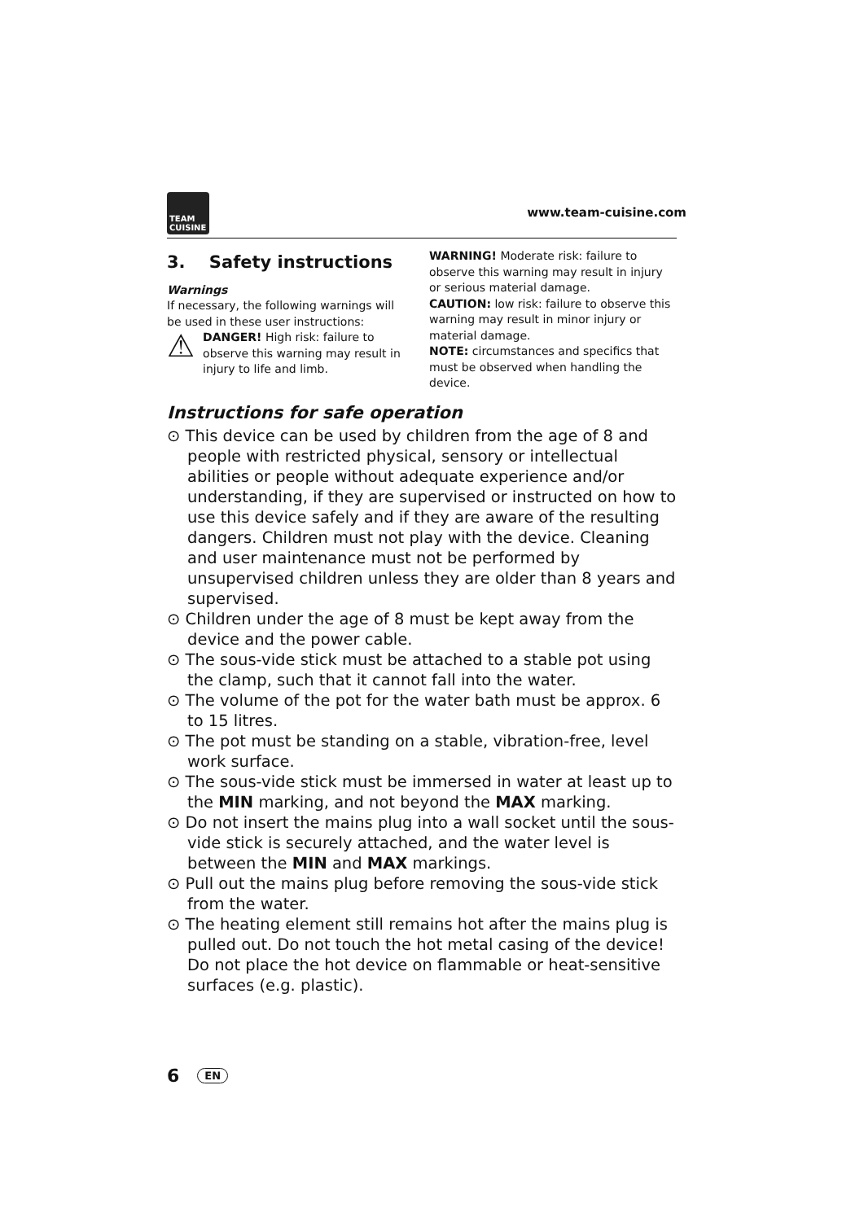TEAM
CUISINE
www.team-cuisine.com
3. Safety instructions
Warnings
If necessary, the following warnings will be used in these user instructions:
⚠
DANGER! High risk: failure to observe this warning may result in injury to life and limb.
WARNING! Moderate risk: failure to observe this warning may result in injury or serious material damage.
CAUTION: low risk: failure to observe this warning may result in minor injury or material damage.
NOTE: circumstances and specifics that must be observed when handling the device.
Instructions for safe operation
⊙ This device can be used by children from the age of 8 and people with restricted physical, sensory or intellectual abilities or people without adequate experience and/or understanding, if they are supervised or instructed on how to use this device safely and if they are aware of the resulting dangers. Children must not play with the device. Cleaning and user maintenance must not be performed by unsupervised children unless they are older than 8 years and supervised.
⊙ Children under the age of 8 must be kept away from the device and the power cable.
⊙ The sous-vide stick must be attached to a stable pot using the clamp, such that it cannot fall into the water.
⊙ The volume of the pot for the water bath must be approx. 6 to 15 litres.
⊙ The pot must be standing on a stable, vibration-free, level work surface.
⊙ The sous-vide stick must be immersed in water at least up to the MIN marking, and not beyond the MAX marking.
⊙ Do not insert the mains plug into a wall socket until the sous-vide stick is securely attached, and the water level is between the MIN and MAX markings.
⊙ Pull out the mains plug before removing the sous-vide stick from the water.
⊙ The heating element still remains hot after the mains plug is pulled out. Do not touch the hot metal casing of the device! Do not place the hot device on flammable or heat-sensitive surfaces (e.g. plastic).
6 EN